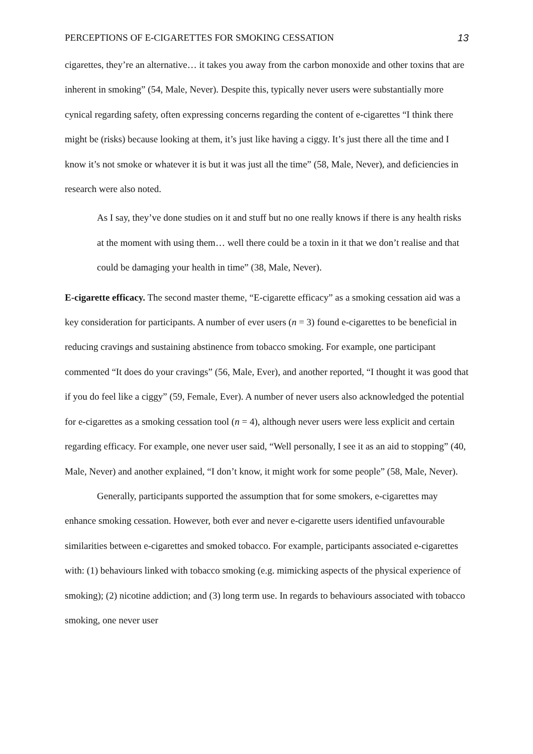PERCEPTIONS OF E-CIGARETTES FOR SMOKING CESSATION 13
cigarettes, they’re an alternative… it takes you away from the carbon monoxide and other toxins that are inherent in smoking” (54, Male, Never). Despite this, typically never users were substantially more cynical regarding safety, often expressing concerns regarding the content of e-cigarettes “I think there might be (risks) because looking at them, it’s just like having a ciggy. It’s just there all the time and I know it’s not smoke or whatever it is but it was just all the time” (58, Male, Never), and deficiencies in research were also noted.
As I say, they’ve done studies on it and stuff but no one really knows if there is any health risks at the moment with using them… well there could be a toxin in it that we don’t realise and that could be damaging your health in time” (38, Male, Never).
E-cigarette efficacy. The second master theme, “E-cigarette efficacy” as a smoking cessation aid was a key consideration for participants. A number of ever users (n = 3) found e-cigarettes to be beneficial in reducing cravings and sustaining abstinence from tobacco smoking. For example, one participant commented “It does do your cravings” (56, Male, Ever), and another reported, “I thought it was good that if you do feel like a ciggy” (59, Female, Ever). A number of never users also acknowledged the potential for e-cigarettes as a smoking cessation tool (n = 4), although never users were less explicit and certain regarding efficacy. For example, one never user said, “Well personally, I see it as an aid to stopping” (40, Male, Never) and another explained, “I don’t know, it might work for some people” (58, Male, Never).
Generally, participants supported the assumption that for some smokers, e-cigarettes may enhance smoking cessation. However, both ever and never e-cigarette users identified unfavourable similarities between e-cigarettes and smoked tobacco. For example, participants associated e-cigarettes with: (1) behaviours linked with tobacco smoking (e.g. mimicking aspects of the physical experience of smoking); (2) nicotine addiction; and (3) long term use. In regards to behaviours associated with tobacco smoking, one never user